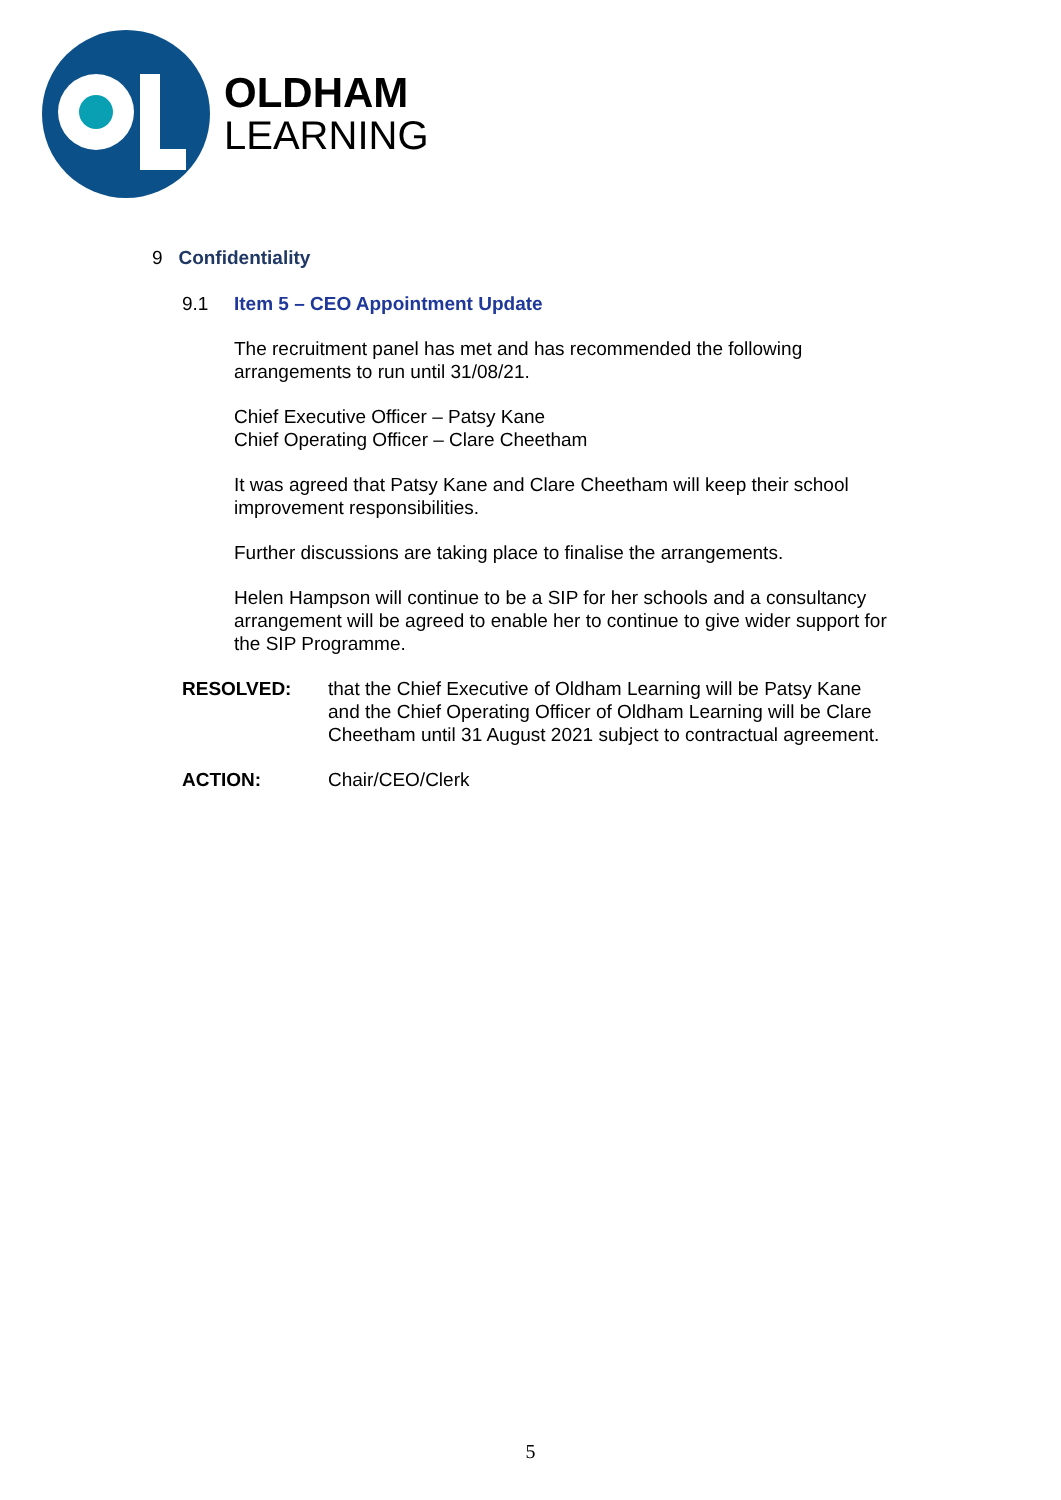OLDHAM
LEARNING
9 Confidentiality
9.1 Item 5 – CEO Appointment Update
The recruitment panel has met and has recommended the following arrangements to run until 31/08/21.
Chief Executive Officer – Patsy Kane
Chief Operating Officer – Clare Cheetham
It was agreed that Patsy Kane and Clare Cheetham will keep their school improvement responsibilities.
Further discussions are taking place to finalise the arrangements.
Helen Hampson will continue to be a SIP for her schools and a consultancy arrangement will be agreed to enable her to continue to give wider support for the SIP Programme.
RESOLVED: that the Chief Executive of Oldham Learning will be Patsy Kane and the Chief Operating Officer of Oldham Learning will be Clare Cheetham until 31 August 2021 subject to contractual agreement.
ACTION: Chair/CEO/Clerk
5